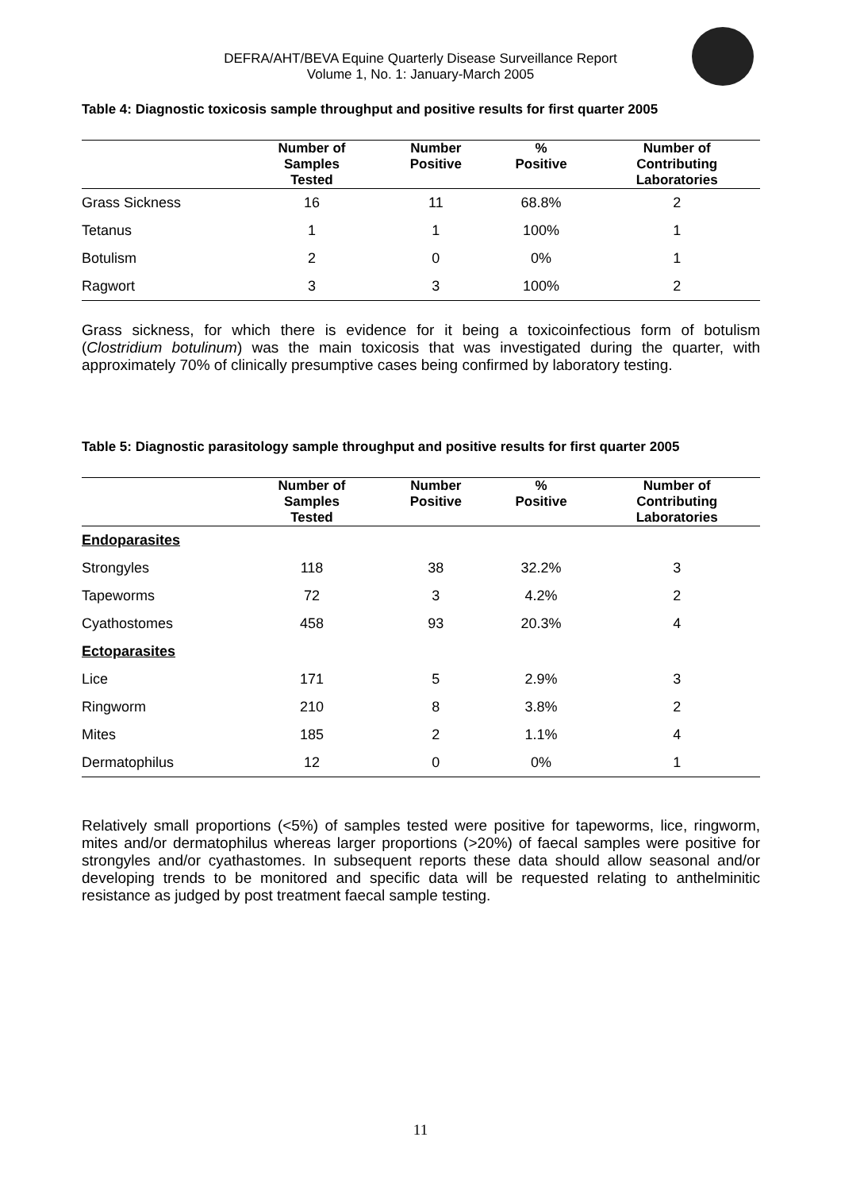DEFRA/AHT/BEVA Equine Quarterly Disease Surveillance Report
Volume 1, No. 1: January-March 2005
Table 4: Diagnostic toxicosis sample throughput and positive results for first quarter 2005
| | Number of Samples Tested | Number Positive | % Positive | Number of Contributing Laboratories |
| --- | --- | --- | --- | --- |
| Grass Sickness | 16 | 11 | 68.8% | 2 |
| Tetanus | 1 | 1 | 100% | 1 |
| Botulism | 2 | 0 | 0% | 1 |
| Ragwort | 3 | 3 | 100% | 2 |
Grass sickness, for which there is evidence for it being a toxicoinfectious form of botulism (Clostridium botulinum) was the main toxicosis that was investigated during the quarter, with approximately 70% of clinically presumptive cases being confirmed by laboratory testing.
Table 5: Diagnostic parasitology sample throughput and positive results for first quarter 2005
| | Number of Samples Tested | Number Positive | % Positive | Number of Contributing Laboratories |
| --- | --- | --- | --- | --- |
| Endoparasites | | | | |
| Strongyles | 118 | 38 | 32.2% | 3 |
| Tapeworms | 72 | 3 | 4.2% | 2 |
| Cyathostomes | 458 | 93 | 20.3% | 4 |
| Ectoparasites | | | | |
| Lice | 171 | 5 | 2.9% | 3 |
| Ringworm | 210 | 8 | 3.8% | 2 |
| Mites | 185 | 2 | 1.1% | 4 |
| Dermatophilus | 12 | 0 | 0% | 1 |
Relatively small proportions (<5%) of samples tested were positive for tapeworms, lice, ringworm, mites and/or dermatophilus whereas larger proportions (>20%) of faecal samples were positive for strongyles and/or cyathastomes. In subsequent reports these data should allow seasonal and/or developing trends to be monitored and specific data will be requested relating to anthelminitic resistance as judged by post treatment faecal sample testing.
11